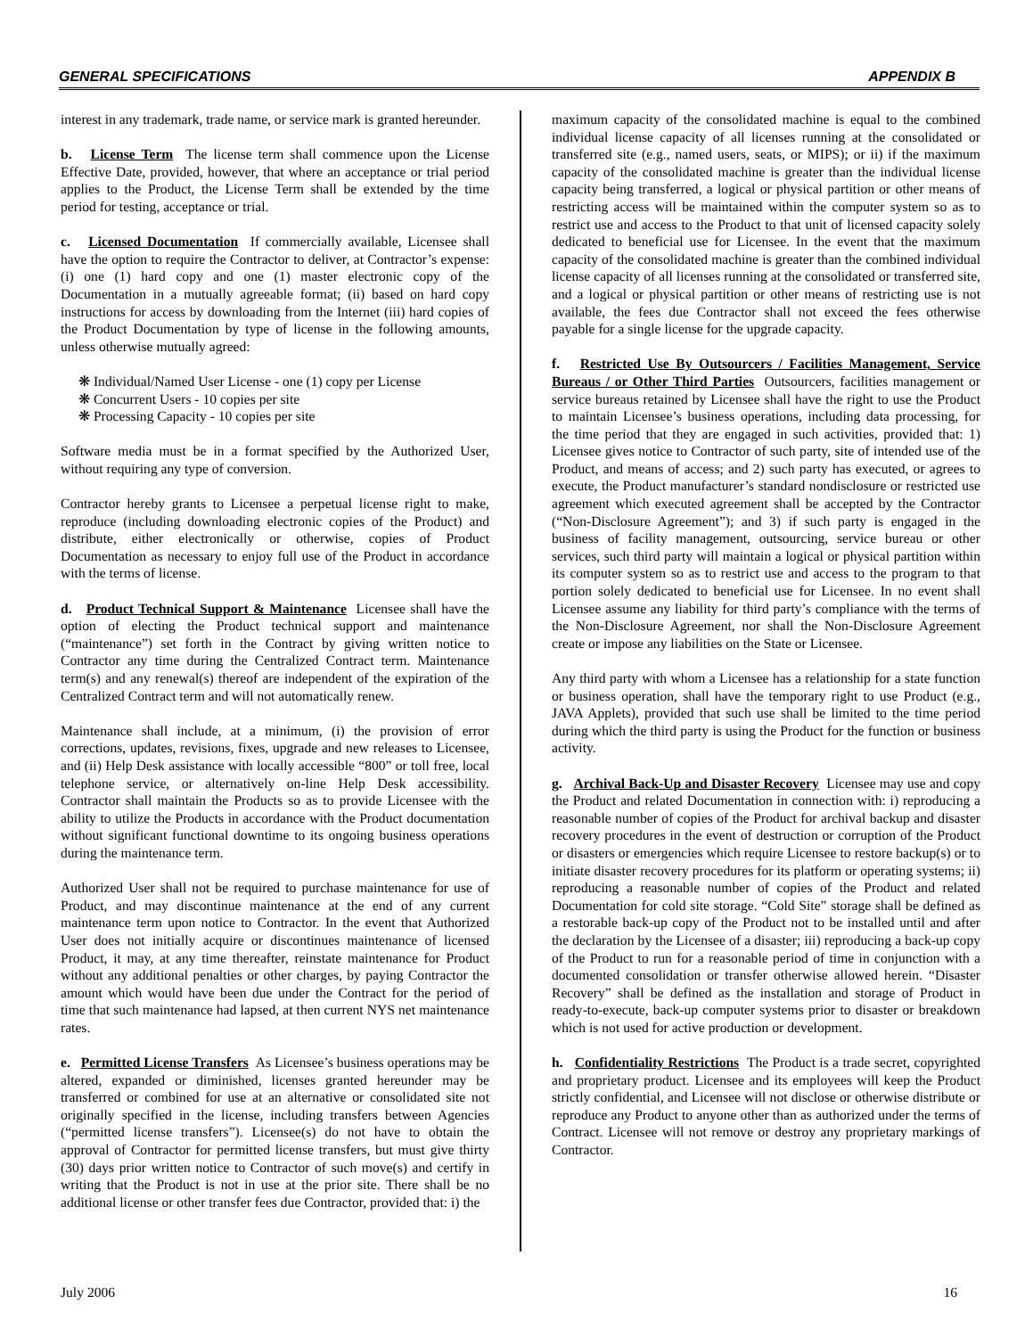GENERAL SPECIFICATIONS APPENDIX B
interest in any trademark, trade name, or service mark is granted hereunder.
b. License Term The license term shall commence upon the License Effective Date, provided, however, that where an acceptance or trial period applies to the Product, the License Term shall be extended by the time period for testing, acceptance or trial.
c. Licensed Documentation If commercially available, Licensee shall have the option to require the Contractor to deliver, at Contractor’s expense: (i) one (1) hard copy and one (1) master electronic copy of the Documentation in a mutually agreeable format; (ii) based on hard copy instructions for access by downloading from the Internet (iii) hard copies of the Product Documentation by type of license in the following amounts, unless otherwise mutually agreed:
❋ Individual/Named User License - one (1) copy per License
❋ Concurrent Users - 10 copies per site
❋ Processing Capacity - 10 copies per site
Software media must be in a format specified by the Authorized User, without requiring any type of conversion.
Contractor hereby grants to Licensee a perpetual license right to make, reproduce (including downloading electronic copies of the Product) and distribute, either electronically or otherwise, copies of Product Documentation as necessary to enjoy full use of the Product in accordance with the terms of license.
d. Product Technical Support & Maintenance Licensee shall have the option of electing the Product technical support and maintenance (“maintenance”) set forth in the Contract by giving written notice to Contractor any time during the Centralized Contract term. Maintenance term(s) and any renewal(s) thereof are independent of the expiration of the Centralized Contract term and will not automatically renew.
Maintenance shall include, at a minimum, (i) the provision of error corrections, updates, revisions, fixes, upgrade and new releases to Licensee, and (ii) Help Desk assistance with locally accessible “800” or toll free, local telephone service, or alternatively on-line Help Desk accessibility. Contractor shall maintain the Products so as to provide Licensee with the ability to utilize the Products in accordance with the Product documentation without significant functional downtime to its ongoing business operations during the maintenance term.
Authorized User shall not be required to purchase maintenance for use of Product, and may discontinue maintenance at the end of any current maintenance term upon notice to Contractor. In the event that Authorized User does not initially acquire or discontinues maintenance of licensed Product, it may, at any time thereafter, reinstate maintenance for Product without any additional penalties or other charges, by paying Contractor the amount which would have been due under the Contract for the period of time that such maintenance had lapsed, at then current NYS net maintenance rates.
e. Permitted License Transfers As Licensee’s business operations may be altered, expanded or diminished, licenses granted hereunder may be transferred or combined for use at an alternative or consolidated site not originally specified in the license, including transfers between Agencies (“permitted license transfers”). Licensee(s) do not have to obtain the approval of Contractor for permitted license transfers, but must give thirty (30) days prior written notice to Contractor of such move(s) and certify in writing that the Product is not in use at the prior site. There shall be no additional license or other transfer fees due Contractor, provided that: i) the
maximum capacity of the consolidated machine is equal to the combined individual license capacity of all licenses running at the consolidated or transferred site (e.g., named users, seats, or MIPS); or ii) if the maximum capacity of the consolidated machine is greater than the individual license capacity being transferred, a logical or physical partition or other means of restricting access will be maintained within the computer system so as to restrict use and access to the Product to that unit of licensed capacity solely dedicated to beneficial use for Licensee. In the event that the maximum capacity of the consolidated machine is greater than the combined individual license capacity of all licenses running at the consolidated or transferred site, and a logical or physical partition or other means of restricting use is not available, the fees due Contractor shall not exceed the fees otherwise payable for a single license for the upgrade capacity.
f. Restricted Use By Outsourcers / Facilities Management, Service Bureaus / or Other Third Parties Outsourcers, facilities management or service bureaus retained by Licensee shall have the right to use the Product to maintain Licensee’s business operations, including data processing, for the time period that they are engaged in such activities, provided that: 1) Licensee gives notice to Contractor of such party, site of intended use of the Product, and means of access; and 2) such party has executed, or agrees to execute, the Product manufacturer’s standard nondisclosure or restricted use agreement which executed agreement shall be accepted by the Contractor (“Non-Disclosure Agreement”); and 3) if such party is engaged in the business of facility management, outsourcing, service bureau or other services, such third party will maintain a logical or physical partition within its computer system so as to restrict use and access to the program to that portion solely dedicated to beneficial use for Licensee. In no event shall Licensee assume any liability for third party’s compliance with the terms of the Non-Disclosure Agreement, nor shall the Non-Disclosure Agreement create or impose any liabilities on the State or Licensee.
Any third party with whom a Licensee has a relationship for a state function or business operation, shall have the temporary right to use Product (e.g., JAVA Applets), provided that such use shall be limited to the time period during which the third party is using the Product for the function or business activity.
g. Archival Back-Up and Disaster Recovery Licensee may use and copy the Product and related Documentation in connection with: i) reproducing a reasonable number of copies of the Product for archival backup and disaster recovery procedures in the event of destruction or corruption of the Product or disasters or emergencies which require Licensee to restore backup(s) or to initiate disaster recovery procedures for its platform or operating systems; ii) reproducing a reasonable number of copies of the Product and related Documentation for cold site storage. “Cold Site” storage shall be defined as a restorable back-up copy of the Product not to be installed until and after the declaration by the Licensee of a disaster; iii) reproducing a back-up copy of the Product to run for a reasonable period of time in conjunction with a documented consolidation or transfer otherwise allowed herein. “Disaster Recovery” shall be defined as the installation and storage of Product in ready-to-execute, back-up computer systems prior to disaster or breakdown which is not used for active production or development.
h. Confidentiality Restrictions The Product is a trade secret, copyrighted and proprietary product. Licensee and its employees will keep the Product strictly confidential, and Licensee will not disclose or otherwise distribute or reproduce any Product to anyone other than as authorized under the terms of Contract. Licensee will not remove or destroy any proprietary markings of Contractor.
July 2006 16